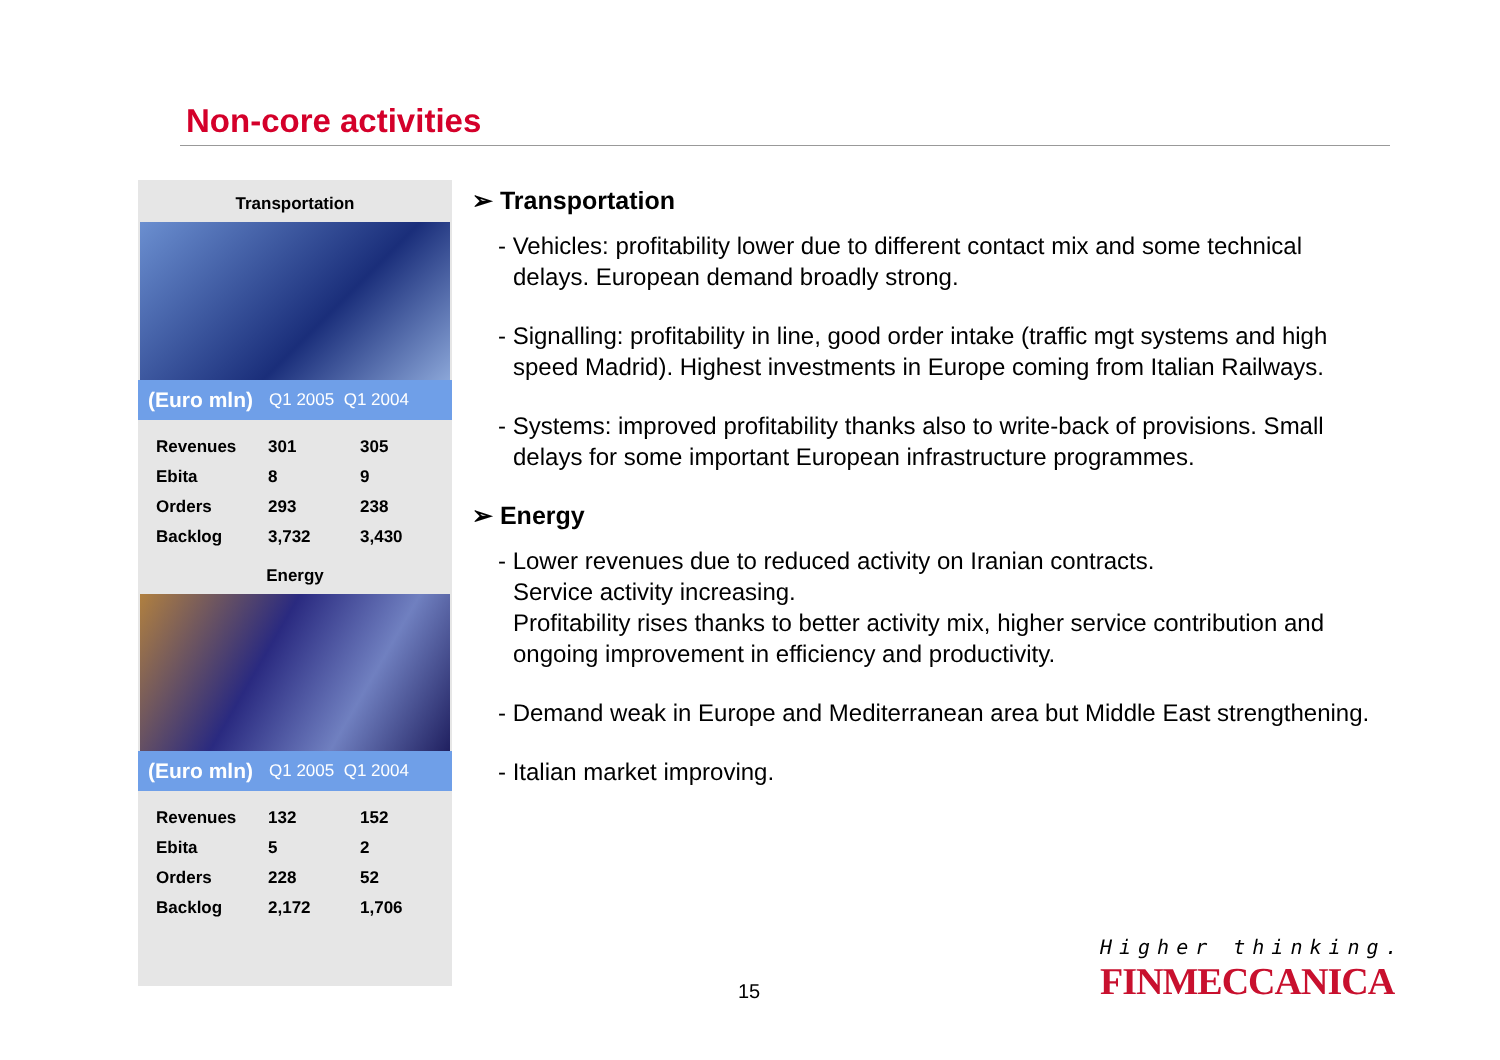Non-core activities
Transportation
(Euro mln) Q1 2005 Q1 2004
| Revenues | 301 | 305 |
| Ebita | 8 | 9 |
| Orders | 293 | 238 |
| Backlog | 3,732 | 3,430 |
Energy
(Euro mln) Q1 2005 Q1 2004
| Revenues | 132 | 152 |
| Ebita | 5 | 2 |
| Orders | 228 | 52 |
| Backlog | 2,172 | 1,706 |
➢ Transportation
- Vehicles: profitability lower due to different contact mix and some technical delays. European demand broadly strong.
- Signalling: profitability in line, good order intake (traffic mgt systems and high speed Madrid). Highest investments in Europe coming from Italian Railways.
- Systems: improved profitability thanks also to write-back of provisions. Small delays for some important European infrastructure programmes.
➢ Energy
- Lower revenues due to reduced activity on Iranian contracts.
Service activity increasing.
Profitability rises thanks to better activity mix, higher service contribution and ongoing improvement in efficiency and productivity.
- Demand weak in Europe and Mediterranean area but Middle East strengthening.
- Italian market improving.
15
Higher thinking.
FINMECCANICA